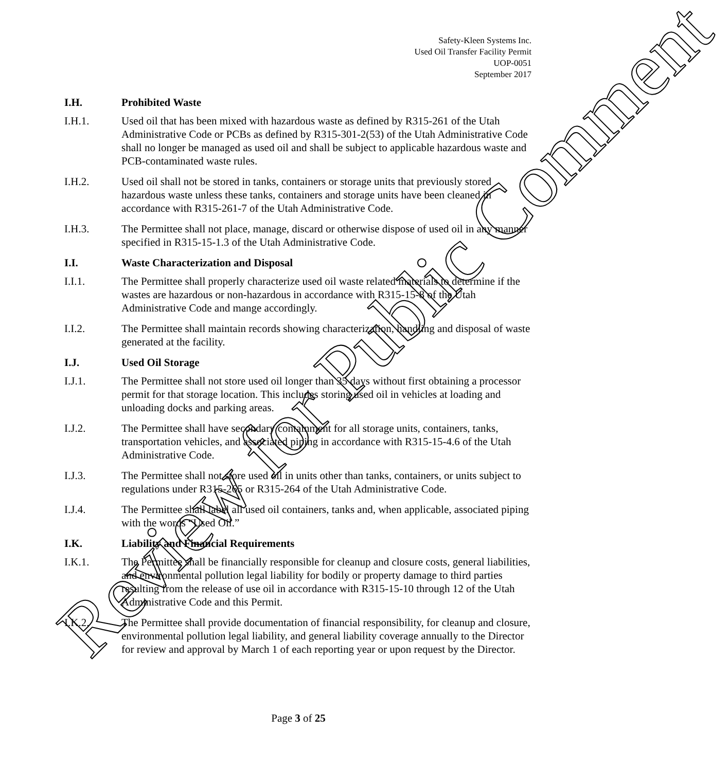Safety-Kleen Systems Inc.
Used Oil Transfer Facility Permit
UOP-0051
September 2017
I.H. Prohibited Waste
I.H.1. Used oil that has been mixed with hazardous waste as defined by R315-261 of the Utah Administrative Code or PCBs as defined by R315-301-2(53) of the Utah Administrative Code shall no longer be managed as used oil and shall be subject to applicable hazardous waste and PCB-contaminated waste rules.
I.H.2. Used oil shall not be stored in tanks, containers or storage units that previously stored hazardous waste unless these tanks, containers and storage units have been cleaned in accordance with R315-261-7 of the Utah Administrative Code.
I.H.3. The Permittee shall not place, manage, discard or otherwise dispose of used oil in any manner specified in R315-15-1.3 of the Utah Administrative Code.
I.I. Waste Characterization and Disposal
I.I.1. The Permittee shall properly characterize used oil waste related materials to determine if the wastes are hazardous or non-hazardous in accordance with R315-15-8 of the Utah Administrative Code and mange accordingly.
I.I.2. The Permittee shall maintain records showing characterization, handling and disposal of waste generated at the facility.
I.J. Used Oil Storage
I.J.1. The Permittee shall not store used oil longer than 35 days without first obtaining a processor permit for that storage location. This includes storing used oil in vehicles at loading and unloading docks and parking areas.
I.J.2. The Permittee shall have secondary containment for all storage units, containers, tanks, transportation vehicles, and associated piping in accordance with R315-15-4.6 of the Utah Administrative Code.
I.J.3. The Permittee shall not store used oil in units other than tanks, containers, or units subject to regulations under R315-265 or R315-264 of the Utah Administrative Code.
I.J.4. The Permittee shall label all used oil containers, tanks and, when applicable, associated piping with the words “Used Oil.”
I.K. Liability and Financial Requirements
I.K.1. The Permittee shall be financially responsible for cleanup and closure costs, general liabilities, and environmental pollution legal liability for bodily or property damage to third parties resulting from the release of use oil in accordance with R315-15-10 through 12 of the Utah Administrative Code and this Permit.
I.K.2. The Permittee shall provide documentation of financial responsibility, for cleanup and closure, environmental pollution legal liability, and general liability coverage annually to the Director for review and approval by March 1 of each reporting year or upon request by the Director.
Page 3 of 25 Review for Public Comment